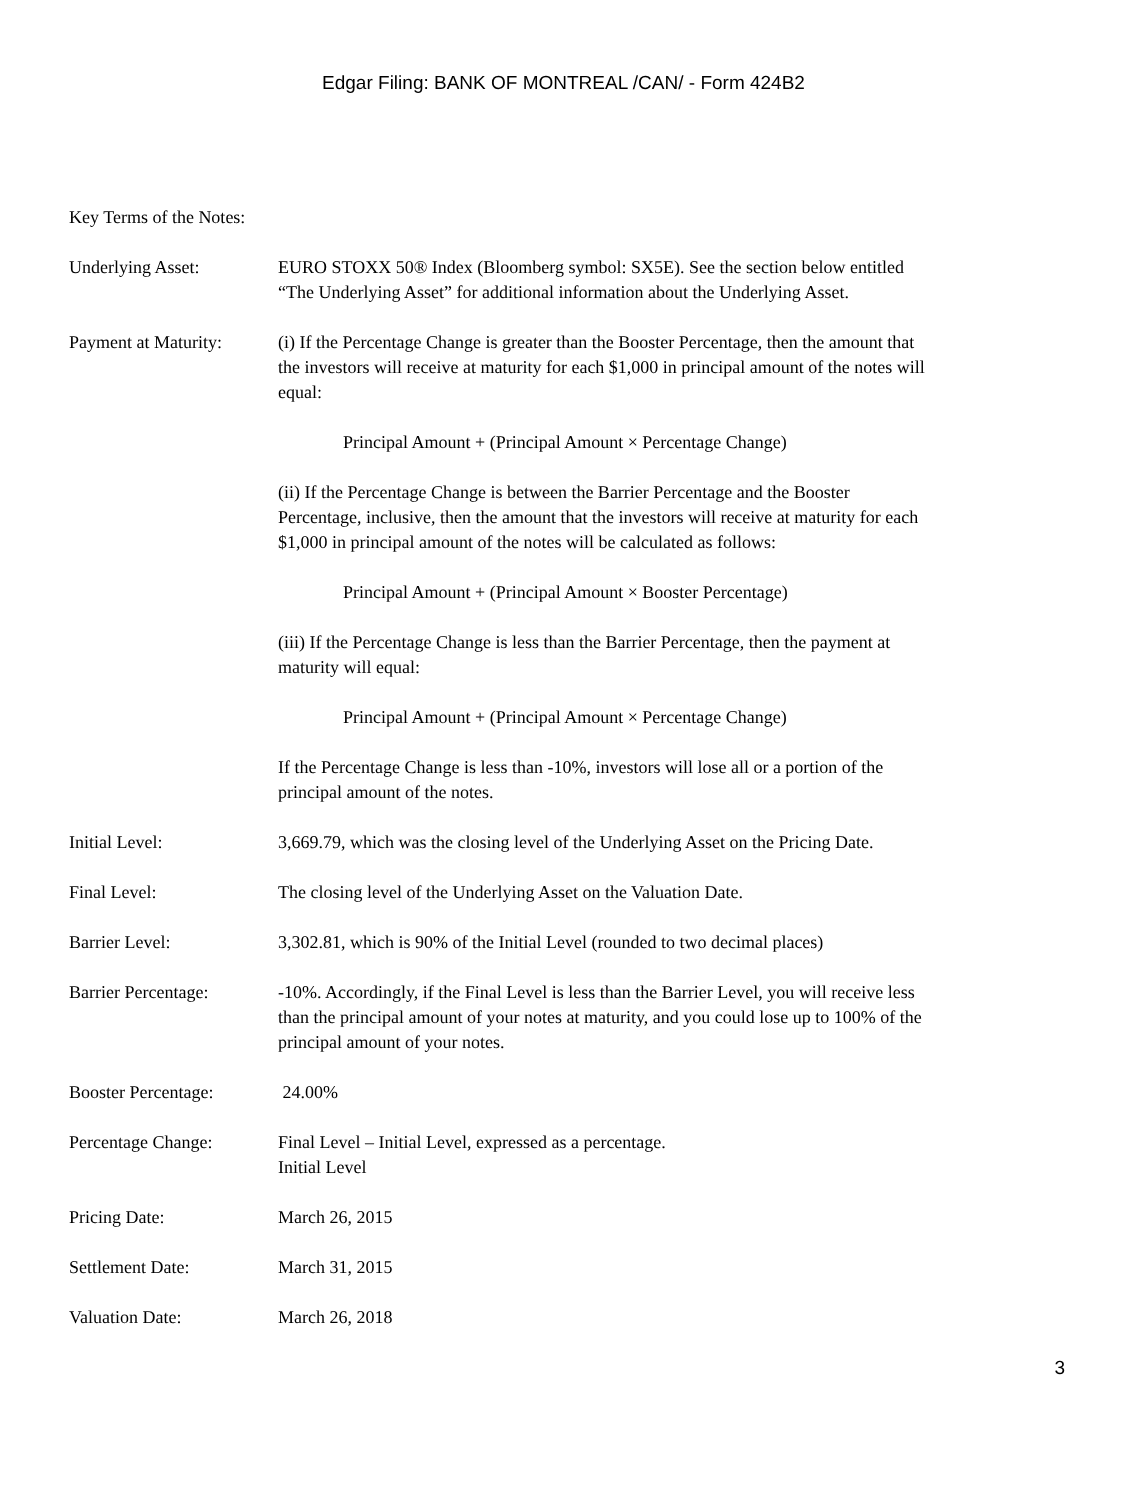Edgar Filing: BANK OF MONTREAL /CAN/ - Form 424B2
Key Terms of the Notes:
Underlying Asset: EURO STOXX 50® Index (Bloomberg symbol: SX5E). See the section below entitled “The Underlying Asset” for additional information about the Underlying Asset.
Payment at Maturity:
(i) If the Percentage Change is greater than the Booster Percentage, then the amount that the investors will receive at maturity for each $1,000 in principal amount of the notes will equal:
Principal Amount + (Principal Amount × Percentage Change)
(ii) If the Percentage Change is between the Barrier Percentage and the Booster Percentage, inclusive, then the amount that the investors will receive at maturity for each $1,000 in principal amount of the notes will be calculated as follows:
Principal Amount + (Principal Amount × Booster Percentage)
(iii) If the Percentage Change is less than the Barrier Percentage, then the payment at maturity will equal:
Principal Amount + (Principal Amount × Percentage Change)
If the Percentage Change is less than -10%, investors will lose all or a portion of the principal amount of the notes.
Initial Level: 3,669.79, which was the closing level of the Underlying Asset on the Pricing Date.
Final Level: The closing level of the Underlying Asset on the Valuation Date.
Barrier Level: 3,302.81, which is 90% of the Initial Level (rounded to two decimal places)
Barrier Percentage: -10%. Accordingly, if the Final Level is less than the Barrier Level, you will receive less than the principal amount of your notes at maturity, and you could lose up to 100% of the principal amount of your notes.
Booster Percentage: 24.00%
Percentage Change: Final Level – Initial Level, expressed as a percentage.
Initial Level
Pricing Date: March 26, 2015
Settlement Date: March 31, 2015
Valuation Date: March 26, 2018
3